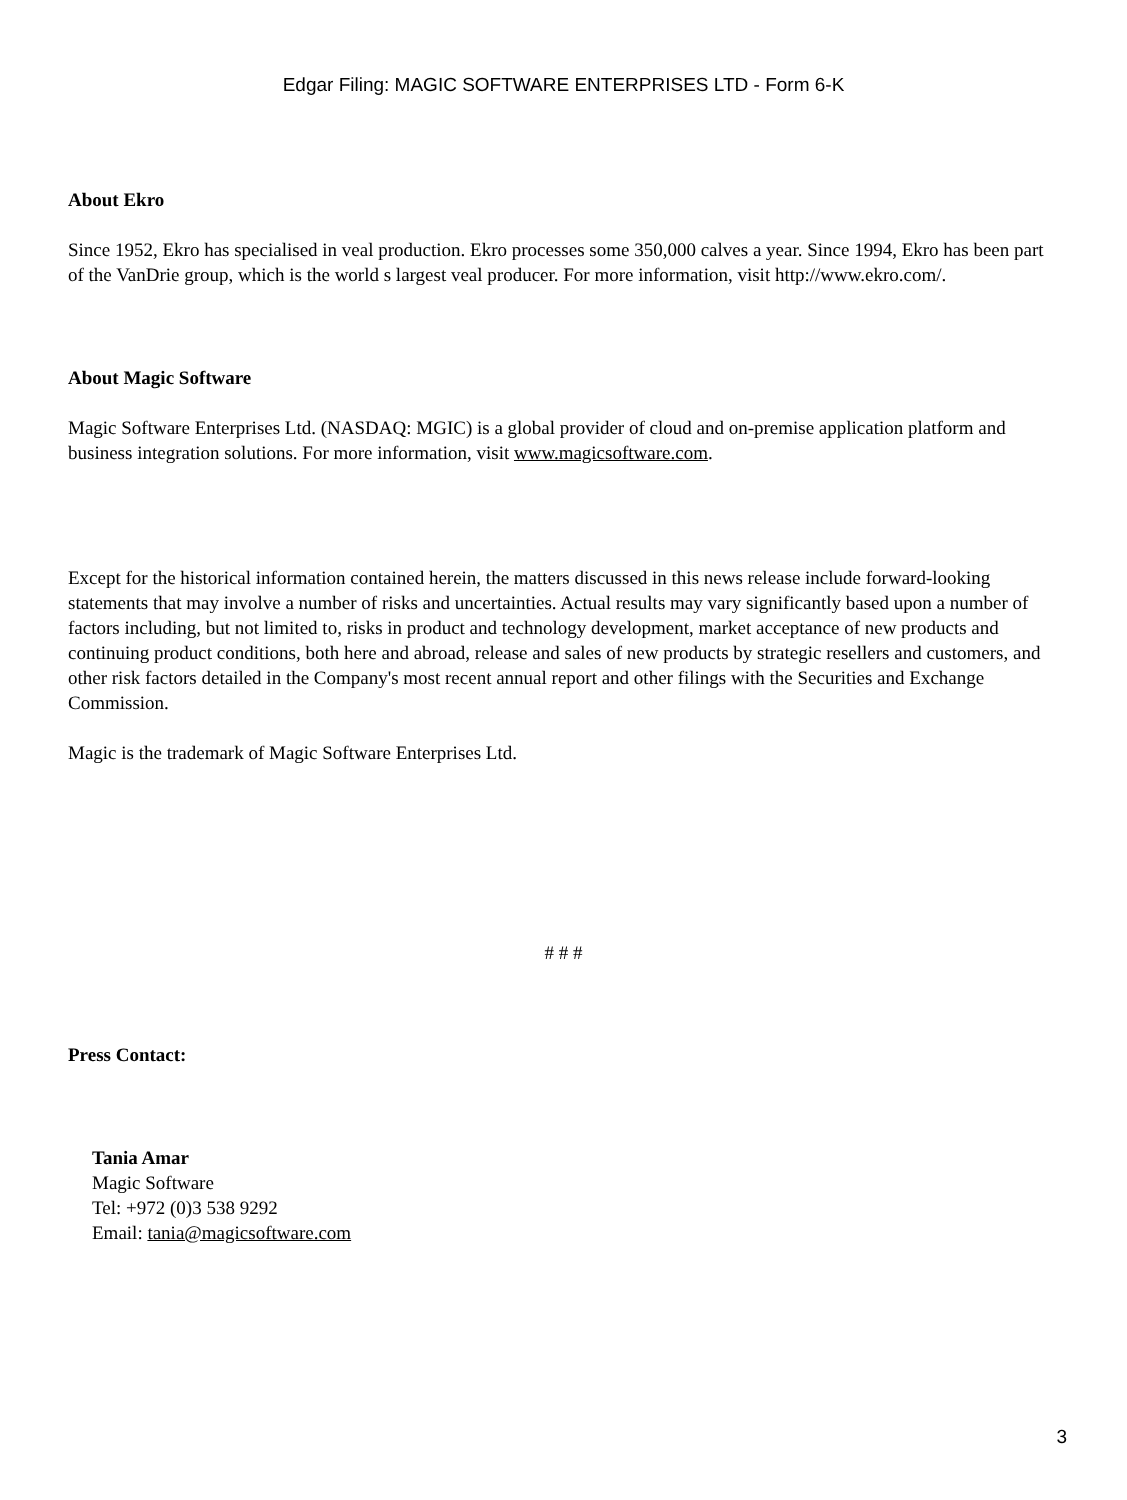Edgar Filing: MAGIC SOFTWARE ENTERPRISES LTD - Form 6-K
About Ekro
Since 1952, Ekro has specialised in veal production. Ekro processes some 350,000 calves a year. Since 1994, Ekro has been part of the VanDrie group, which is the world s largest veal producer. For more information, visit http://www.ekro.com/.
About Magic Software
Magic Software Enterprises Ltd. (NASDAQ: MGIC) is a global provider of cloud and on-premise application platform and business integration solutions. For more information, visit www.magicsoftware.com.
Except for the historical information contained herein, the matters discussed in this news release include forward-looking statements that may involve a number of risks and uncertainties. Actual results may vary significantly based upon a number of factors including, but not limited to, risks in product and technology development, market acceptance of new products and continuing product conditions, both here and abroad, release and sales of new products by strategic resellers and customers, and other risk factors detailed in the Company's most recent annual report and other filings with the Securities and Exchange Commission.
Magic is the trademark of Magic Software Enterprises Ltd.
# # #
Press Contact:
Tania Amar
Magic Software
Tel: +972 (0)3 538 9292
Email: tania@magicsoftware.com
3